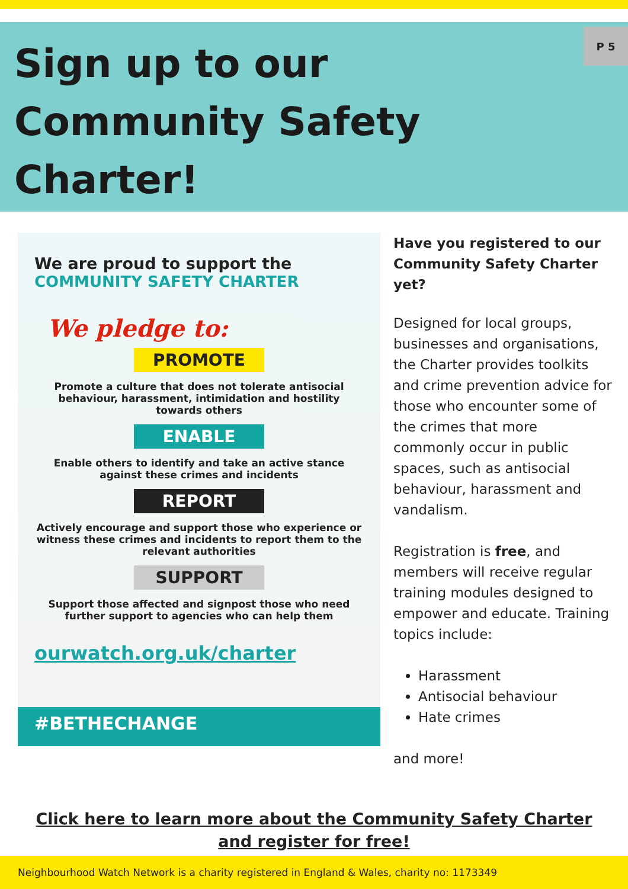Sign up to our Community Safety Charter!
P 5
We are proud to support the
COMMUNITY SAFETY CHARTER
We pledge to:
PROMOTE
Promote a culture that does not tolerate antisocial behaviour, harassment, intimidation and hostility towards others
ENABLE
Enable others to identify and take an active stance against these crimes and incidents
REPORT
Actively encourage and support those who experience or witness these crimes and incidents to report them to the relevant authorities
SUPPORT
Support those affected and signpost those who need further support to agencies who can help them
ourwatch.org.uk/charter
#BETHECHANGE
Have you registered to our Community Safety Charter yet?
Designed for local groups, businesses and organisations, the Charter provides toolkits and crime prevention advice for those who encounter some of the crimes that more commonly occur in public spaces, such as antisocial behaviour, harassment and vandalism.
Registration is free, and members will receive regular training modules designed to empower and educate. Training topics include:
Harassment
Antisocial behaviour
Hate crimes
and more!
Click here to learn more about the Community Safety Charter and register for free!
Neighbourhood Watch Network is a charity registered in England & Wales, charity no: 1173349